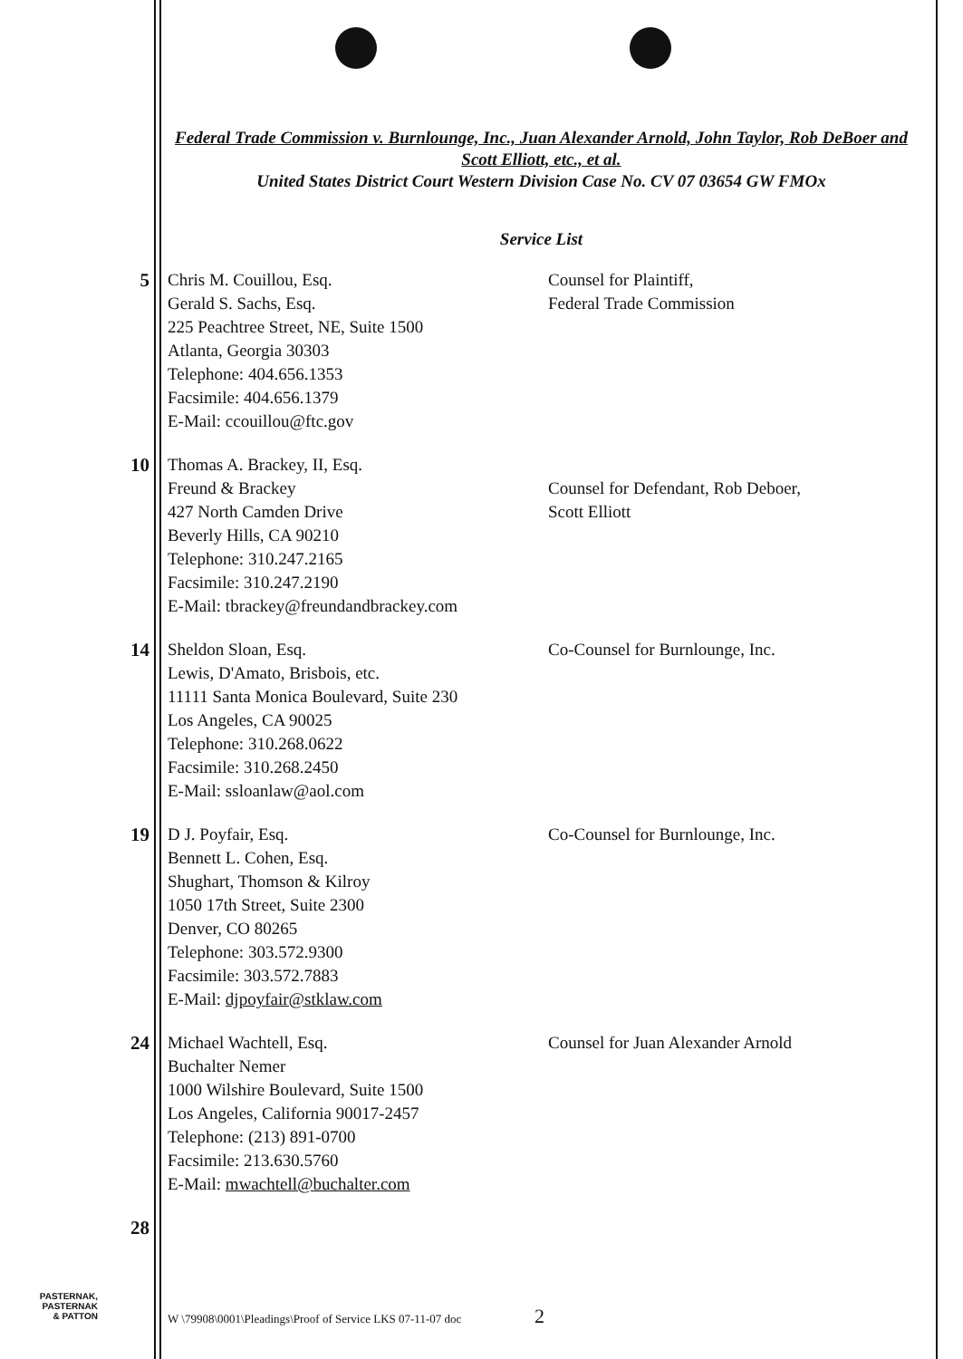Federal Trade Commission v. Burnlounge, Inc., Juan Alexander Arnold, John Taylor, Rob DeBoer and Scott Elliott, etc., et al.
United States District Court Western Division Case No. CV 07 03654 GW FMOx
Service List
5 Chris M. Couillou, Esq.
Gerald S. Sachs, Esq.
225 Peachtree Street, NE, Suite 1500
Atlanta, Georgia 30303
Telephone: 404.656.1353
Facsimile: 404.656.1379
E-Mail: ccouillou@ftc.gov
Counsel for Plaintiff,
Federal Trade Commission
10 Thomas A. Brackey, II, Esq.
Freund & Brackey
427 North Camden Drive
Beverly Hills, CA 90210
Telephone: 310.247.2165
Facsimile: 310.247.2190
E-Mail: tbrackey@freundandbrackey.com
Counsel for Defendant, Rob Deboer,
Scott Elliott
14 Sheldon Sloan, Esq.
Lewis, D'Amato, Brisbois, etc.
11111 Santa Monica Boulevard, Suite 230
Los Angeles, CA 90025
Telephone: 310.268.0622
Facsimile: 310.268.2450
E-Mail: ssloanlaw@aol.com
Co-Counsel for Burnlounge, Inc.
19 D J. Poyfair, Esq.
Bennett L. Cohen, Esq.
Shughart, Thomson & Kilroy
1050 17th Street, Suite 2300
Denver, CO 80265
Telephone: 303.572.9300
Facsimile: 303.572.7883
E-Mail: djpoyfair@stklaw.com
Co-Counsel for Burnlounge, Inc.
24 Michael Wachtell, Esq.
Buchalter Nemer
1000 Wilshire Boulevard, Suite 1500
Los Angeles, California 90017-2457
Telephone: (213) 891-0700
Facsimile: 213.630.5760
E-Mail: mwachtell@buchalter.com
Counsel for Juan Alexander Arnold
28
PASTERNAK,
PASTERNAK
& PATTON
W \79908\0001\Pleadings\Proof of Service LKS 07-11-07 doc
2